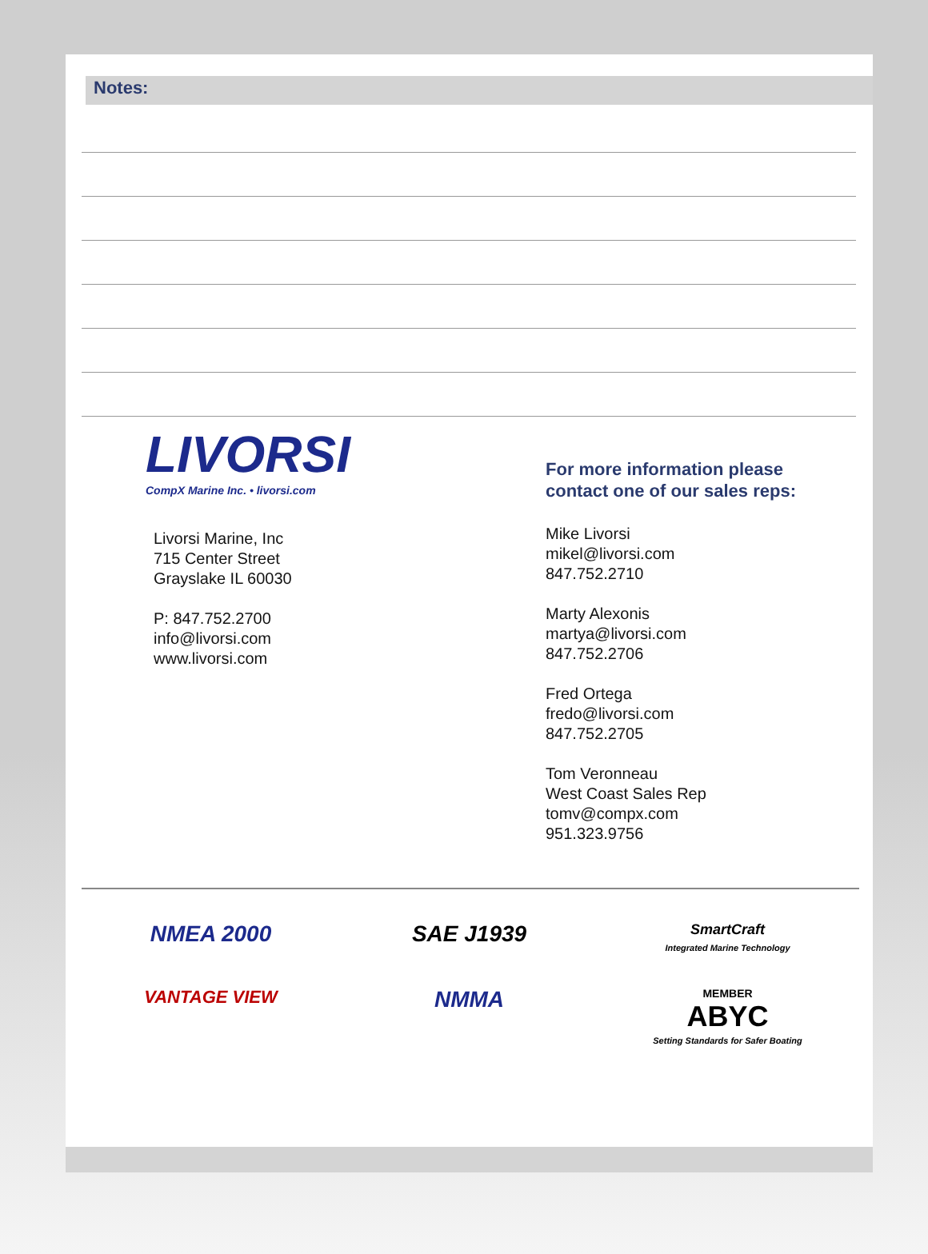Notes:
LIVORSI
CompX Marine Inc. • livorsi.com
Livorsi Marine, Inc
715 Center Street
Grayslake IL 60030
P: 847.752.2700
info@livorsi.com
www.livorsi.com
For more information please
contact one of our sales reps:
Mike Livorsi
mikel@livorsi.com
847.752.2710
Marty Alexonis
martya@livorsi.com
847.752.2706
Fred Ortega
fredo@livorsi.com
847.752.2705
Tom Veronneau
West Coast Sales Rep
tomv@compx.com
951.323.9756
NMEA 2000
SAE J1939
SmartCraft
Integrated Marine Technology
VANTAGE VIEW
NMMA
MEMBER
ABYC
Setting Standards for Safer Boating